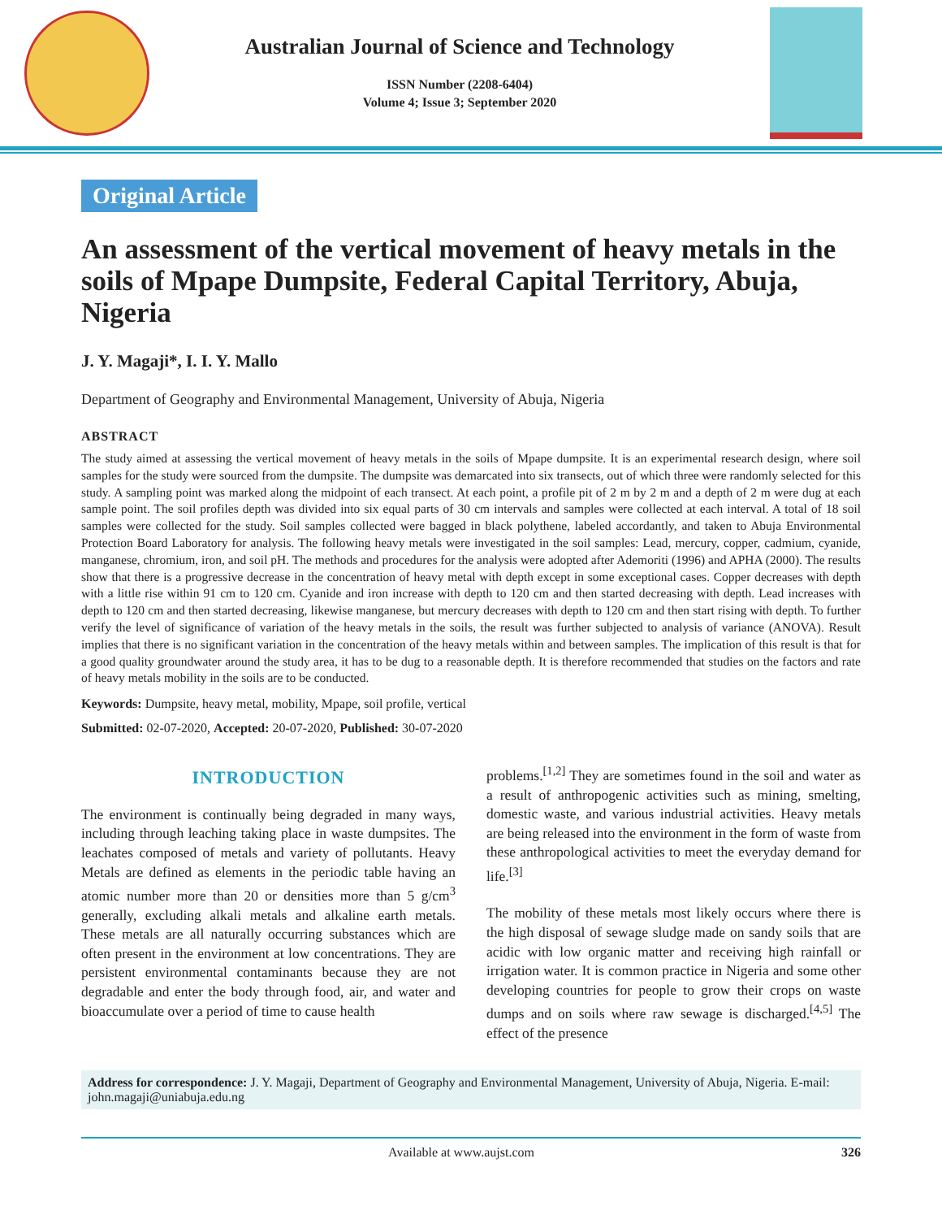Australian Journal of Science and Technology
ISSN Number (2208-6404)
Volume 4; Issue 3; September 2020
Original Article
An assessment of the vertical movement of heavy metals in the soils of Mpape Dumpsite, Federal Capital Territory, Abuja, Nigeria
J. Y. Magaji*, I. I. Y. Mallo
Department of Geography and Environmental Management, University of Abuja, Nigeria
ABSTRACT
The study aimed at assessing the vertical movement of heavy metals in the soils of Mpape dumpsite. It is an experimental research design, where soil samples for the study were sourced from the dumpsite. The dumpsite was demarcated into six transects, out of which three were randomly selected for this study. A sampling point was marked along the midpoint of each transect. At each point, a profile pit of 2 m by 2 m and a depth of 2 m were dug at each sample point. The soil profiles depth was divided into six equal parts of 30 cm intervals and samples were collected at each interval. A total of 18 soil samples were collected for the study. Soil samples collected were bagged in black polythene, labeled accordantly, and taken to Abuja Environmental Protection Board Laboratory for analysis. The following heavy metals were investigated in the soil samples: Lead, mercury, copper, cadmium, cyanide, manganese, chromium, iron, and soil pH. The methods and procedures for the analysis were adopted after Ademoriti (1996) and APHA (2000). The results show that there is a progressive decrease in the concentration of heavy metal with depth except in some exceptional cases. Copper decreases with depth with a little rise within 91 cm to 120 cm. Cyanide and iron increase with depth to 120 cm and then started decreasing with depth. Lead increases with depth to 120 cm and then started decreasing, likewise manganese, but mercury decreases with depth to 120 cm and then start rising with depth. To further verify the level of significance of variation of the heavy metals in the soils, the result was further subjected to analysis of variance (ANOVA). Result implies that there is no significant variation in the concentration of the heavy metals within and between samples. The implication of this result is that for a good quality groundwater around the study area, it has to be dug to a reasonable depth. It is therefore recommended that studies on the factors and rate of heavy metals mobility in the soils are to be conducted.
Keywords: Dumpsite, heavy metal, mobility, Mpape, soil profile, vertical
Submitted: 02-07-2020, Accepted: 20-07-2020, Published: 30-07-2020
INTRODUCTION
The environment is continually being degraded in many ways, including through leaching taking place in waste dumpsites. The leachates composed of metals and variety of pollutants. Heavy Metals are defined as elements in the periodic table having an atomic number more than 20 or densities more than 5 g/cm<sup>3</sup> generally, excluding alkali metals and alkaline earth metals. These metals are all naturally occurring substances which are often present in the environment at low concentrations. They are persistent environmental contaminants because they are not degradable and enter the body through food, air, and water and bioaccumulate over a period of time to cause health
problems.<sup>[1,2]</sup> They are sometimes found in the soil and water as a result of anthropogenic activities such as mining, smelting, domestic waste, and various industrial activities. Heavy metals are being released into the environment in the form of waste from these anthropological activities to meet the everyday demand for life.<sup>[3]</sup>
The mobility of these metals most likely occurs where there is the high disposal of sewage sludge made on sandy soils that are acidic with low organic matter and receiving high rainfall or irrigation water. It is common practice in Nigeria and some other developing countries for people to grow their crops on waste dumps and on soils where raw sewage is discharged.<sup>[4,5]</sup> The effect of the presence
Address for correspondence: J. Y. Magaji, Department of Geography and Environmental Management, University of Abuja, Nigeria. E-mail: john.magaji@uniabuja.edu.ng
Available at www.aujst.com 326